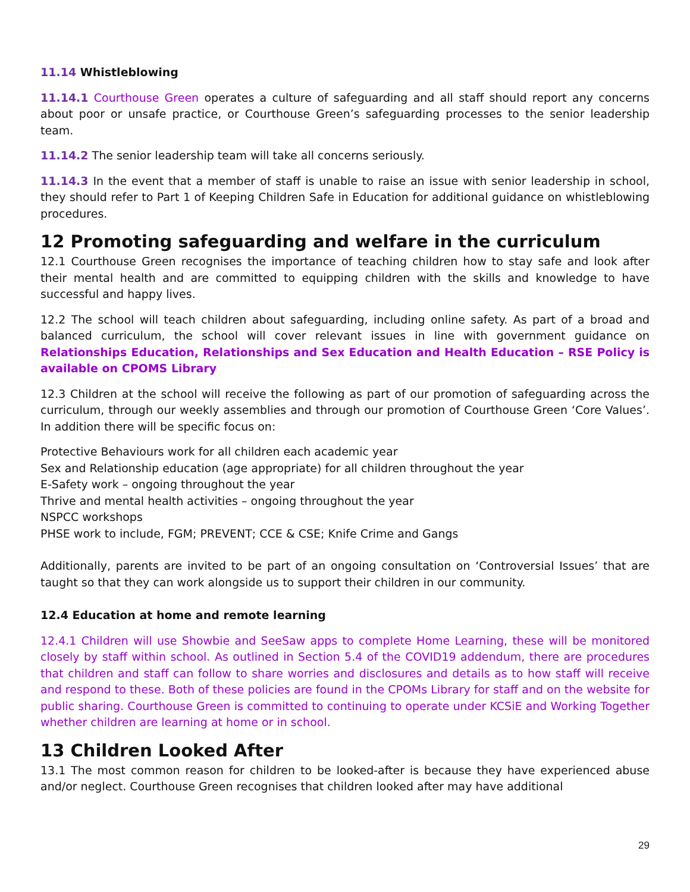11.14 Whistleblowing
11.14.1 Courthouse Green operates a culture of safeguarding and all staff should report any concerns about poor or unsafe practice, or Courthouse Green’s safeguarding processes to the senior leadership team.
11.14.2 The senior leadership team will take all concerns seriously.
11.14.3 In the event that a member of staff is unable to raise an issue with senior leadership in school, they should refer to Part 1 of Keeping Children Safe in Education for additional guidance on whistleblowing procedures.
12 Promoting safeguarding and welfare in the curriculum
12.1 Courthouse Green recognises the importance of teaching children how to stay safe and look after their mental health and are committed to equipping children with the skills and knowledge to have successful and happy lives.
12.2 The school will teach children about safeguarding, including online safety. As part of a broad and balanced curriculum, the school will cover relevant issues in line with government guidance on Relationships Education, Relationships and Sex Education and Health Education – RSE Policy is available on CPOMS Library
12.3 Children at the school will receive the following as part of our promotion of safeguarding across the curriculum, through our weekly assemblies and through our promotion of Courthouse Green ‘Core Values’. In addition there will be specific focus on:
Protective Behaviours work for all children each academic year
Sex and Relationship education (age appropriate) for all children throughout the year
E-Safety work – ongoing throughout the year
Thrive and mental health activities – ongoing throughout the year
NSPCC workshops
PHSE work to include, FGM; PREVENT; CCE & CSE; Knife Crime and Gangs
Additionally, parents are invited to be part of an ongoing consultation on ‘Controversial Issues’ that are taught so that they can work alongside us to support their children in our community.
12.4 Education at home and remote learning
12.4.1 Children will use Showbie and SeeSaw apps to complete Home Learning, these will be monitored closely by staff within school. As outlined in Section 5.4 of the COVID19 addendum, there are procedures that children and staff can follow to share worries and disclosures and details as to how staff will receive and respond to these. Both of these policies are found in the CPOMs Library for staff and on the website for public sharing. Courthouse Green is committed to continuing to operate under KCSiE and Working Together whether children are learning at home or in school.
13 Children Looked After
13.1 The most common reason for children to be looked-after is because they have experienced abuse and/or neglect. Courthouse Green recognises that children looked after may have additional
29